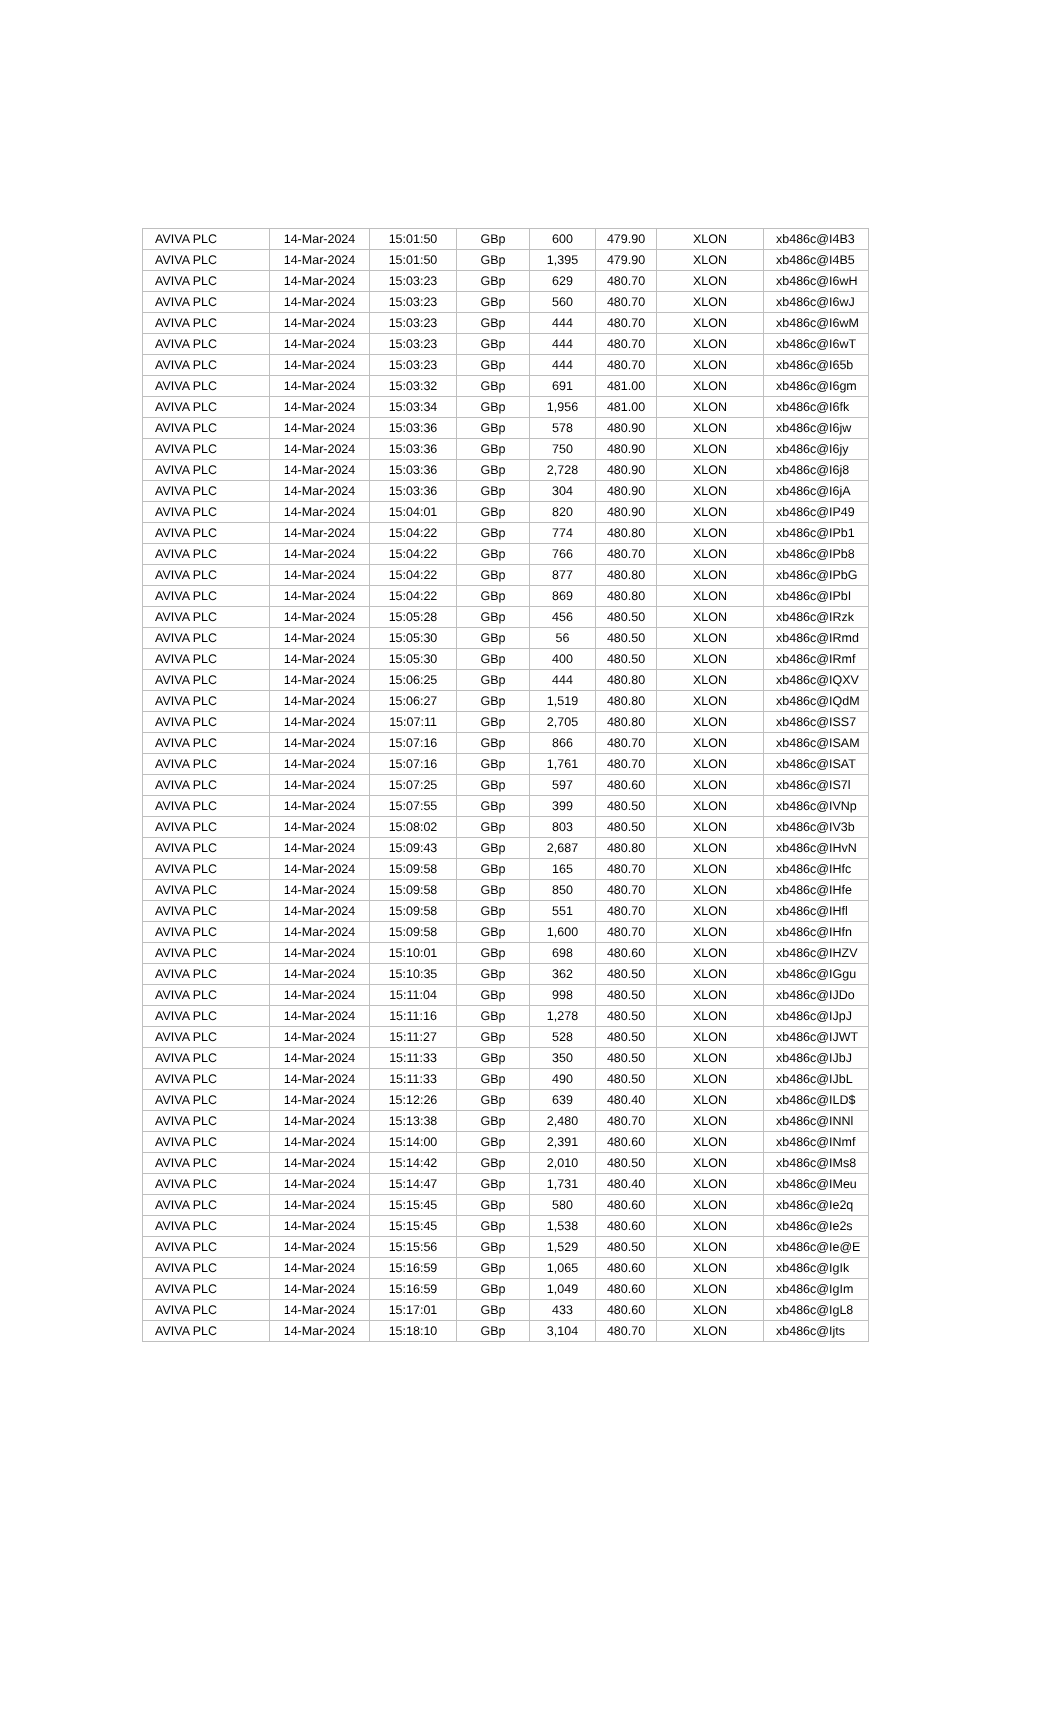| AVIVA PLC | 14-Mar-2024 | 15:01:50 | GBp | 600 | 479.90 | XLON | xb486c@I4B3 |
| AVIVA PLC | 14-Mar-2024 | 15:01:50 | GBp | 1,395 | 479.90 | XLON | xb486c@I4B5 |
| AVIVA PLC | 14-Mar-2024 | 15:03:23 | GBp | 629 | 480.70 | XLON | xb486c@I6wH |
| AVIVA PLC | 14-Mar-2024 | 15:03:23 | GBp | 560 | 480.70 | XLON | xb486c@I6wJ |
| AVIVA PLC | 14-Mar-2024 | 15:03:23 | GBp | 444 | 480.70 | XLON | xb486c@I6wM |
| AVIVA PLC | 14-Mar-2024 | 15:03:23 | GBp | 444 | 480.70 | XLON | xb486c@I6wT |
| AVIVA PLC | 14-Mar-2024 | 15:03:23 | GBp | 444 | 480.70 | XLON | xb486c@I65b |
| AVIVA PLC | 14-Mar-2024 | 15:03:32 | GBp | 691 | 481.00 | XLON | xb486c@I6gm |
| AVIVA PLC | 14-Mar-2024 | 15:03:34 | GBp | 1,956 | 481.00 | XLON | xb486c@I6fk |
| AVIVA PLC | 14-Mar-2024 | 15:03:36 | GBp | 578 | 480.90 | XLON | xb486c@I6jw |
| AVIVA PLC | 14-Mar-2024 | 15:03:36 | GBp | 750 | 480.90 | XLON | xb486c@I6jy |
| AVIVA PLC | 14-Mar-2024 | 15:03:36 | GBp | 2,728 | 480.90 | XLON | xb486c@I6j8 |
| AVIVA PLC | 14-Mar-2024 | 15:03:36 | GBp | 304 | 480.90 | XLON | xb486c@I6jA |
| AVIVA PLC | 14-Mar-2024 | 15:04:01 | GBp | 820 | 480.90 | XLON | xb486c@IP49 |
| AVIVA PLC | 14-Mar-2024 | 15:04:22 | GBp | 774 | 480.80 | XLON | xb486c@IPb1 |
| AVIVA PLC | 14-Mar-2024 | 15:04:22 | GBp | 766 | 480.70 | XLON | xb486c@IPb8 |
| AVIVA PLC | 14-Mar-2024 | 15:04:22 | GBp | 877 | 480.80 | XLON | xb486c@IPbG |
| AVIVA PLC | 14-Mar-2024 | 15:04:22 | GBp | 869 | 480.80 | XLON | xb486c@IPbI |
| AVIVA PLC | 14-Mar-2024 | 15:05:28 | GBp | 456 | 480.50 | XLON | xb486c@IRzk |
| AVIVA PLC | 14-Mar-2024 | 15:05:30 | GBp | 56 | 480.50 | XLON | xb486c@IRmd |
| AVIVA PLC | 14-Mar-2024 | 15:05:30 | GBp | 400 | 480.50 | XLON | xb486c@IRmf |
| AVIVA PLC | 14-Mar-2024 | 15:06:25 | GBp | 444 | 480.80 | XLON | xb486c@IQXV |
| AVIVA PLC | 14-Mar-2024 | 15:06:27 | GBp | 1,519 | 480.80 | XLON | xb486c@IQdM |
| AVIVA PLC | 14-Mar-2024 | 15:07:11 | GBp | 2,705 | 480.80 | XLON | xb486c@ISS7 |
| AVIVA PLC | 14-Mar-2024 | 15:07:16 | GBp | 866 | 480.70 | XLON | xb486c@ISAM |
| AVIVA PLC | 14-Mar-2024 | 15:07:16 | GBp | 1,761 | 480.70 | XLON | xb486c@ISAT |
| AVIVA PLC | 14-Mar-2024 | 15:07:25 | GBp | 597 | 480.60 | XLON | xb486c@IS7l |
| AVIVA PLC | 14-Mar-2024 | 15:07:55 | GBp | 399 | 480.50 | XLON | xb486c@IVNp |
| AVIVA PLC | 14-Mar-2024 | 15:08:02 | GBp | 803 | 480.50 | XLON | xb486c@IV3b |
| AVIVA PLC | 14-Mar-2024 | 15:09:43 | GBp | 2,687 | 480.80 | XLON | xb486c@IHvN |
| AVIVA PLC | 14-Mar-2024 | 15:09:58 | GBp | 165 | 480.70 | XLON | xb486c@IHfc |
| AVIVA PLC | 14-Mar-2024 | 15:09:58 | GBp | 850 | 480.70 | XLON | xb486c@IHfe |
| AVIVA PLC | 14-Mar-2024 | 15:09:58 | GBp | 551 | 480.70 | XLON | xb486c@IHfl |
| AVIVA PLC | 14-Mar-2024 | 15:09:58 | GBp | 1,600 | 480.70 | XLON | xb486c@IHfn |
| AVIVA PLC | 14-Mar-2024 | 15:10:01 | GBp | 698 | 480.60 | XLON | xb486c@IHZV |
| AVIVA PLC | 14-Mar-2024 | 15:10:35 | GBp | 362 | 480.50 | XLON | xb486c@IGgu |
| AVIVA PLC | 14-Mar-2024 | 15:11:04 | GBp | 998 | 480.50 | XLON | xb486c@IJDo |
| AVIVA PLC | 14-Mar-2024 | 15:11:16 | GBp | 1,278 | 480.50 | XLON | xb486c@IJpJ |
| AVIVA PLC | 14-Mar-2024 | 15:11:27 | GBp | 528 | 480.50 | XLON | xb486c@IJWT |
| AVIVA PLC | 14-Mar-2024 | 15:11:33 | GBp | 350 | 480.50 | XLON | xb486c@IJbJ |
| AVIVA PLC | 14-Mar-2024 | 15:11:33 | GBp | 490 | 480.50 | XLON | xb486c@IJbL |
| AVIVA PLC | 14-Mar-2024 | 15:12:26 | GBp | 639 | 480.40 | XLON | xb486c@ILD$ |
| AVIVA PLC | 14-Mar-2024 | 15:13:38 | GBp | 2,480 | 480.70 | XLON | xb486c@INNl |
| AVIVA PLC | 14-Mar-2024 | 15:14:00 | GBp | 2,391 | 480.60 | XLON | xb486c@INmf |
| AVIVA PLC | 14-Mar-2024 | 15:14:42 | GBp | 2,010 | 480.50 | XLON | xb486c@IMs8 |
| AVIVA PLC | 14-Mar-2024 | 15:14:47 | GBp | 1,731 | 480.40 | XLON | xb486c@IMeu |
| AVIVA PLC | 14-Mar-2024 | 15:15:45 | GBp | 580 | 480.60 | XLON | xb486c@Ie2q |
| AVIVA PLC | 14-Mar-2024 | 15:15:45 | GBp | 1,538 | 480.60 | XLON | xb486c@Ie2s |
| AVIVA PLC | 14-Mar-2024 | 15:15:56 | GBp | 1,529 | 480.50 | XLON | xb486c@Ie@E |
| AVIVA PLC | 14-Mar-2024 | 15:16:59 | GBp | 1,065 | 480.60 | XLON | xb486c@IgIk |
| AVIVA PLC | 14-Mar-2024 | 15:16:59 | GBp | 1,049 | 480.60 | XLON | xb486c@IgIm |
| AVIVA PLC | 14-Mar-2024 | 15:17:01 | GBp | 433 | 480.60 | XLON | xb486c@IgL8 |
| AVIVA PLC | 14-Mar-2024 | 15:18:10 | GBp | 3,104 | 480.70 | XLON | xb486c@Ijts |